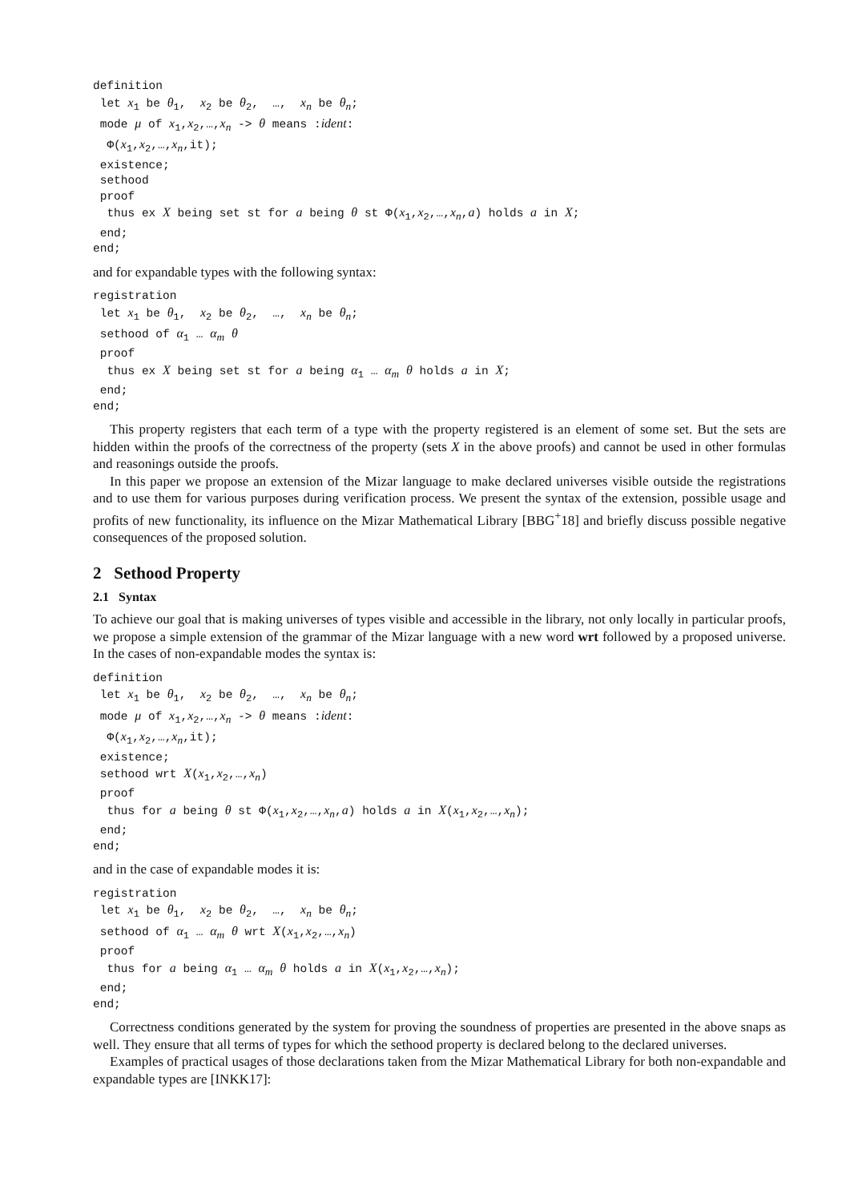definition
 let x1 be θ1,  x2 be θ2,  …,  xn be θn;
 mode μ of x1,x2,…,xn -> θ means :ident:
  Φ(x1,x2,…,xn,it);
 existence;
 sethood
 proof
  thus ex X being set st for a being θ st Φ(x1,x2,…,xn,a) holds a in X;
 end;
end;
and for expandable types with the following syntax:
registration
 let x1 be θ1,  x2 be θ2,  …,  xn be θn;
 sethood of α1 … αm θ
 proof
  thus ex X being set st for a being α1 … αm θ holds a in X;
 end;
end;
This property registers that each term of a type with the property registered is an element of some set. But the sets are hidden within the proofs of the correctness of the property (sets X in the above proofs) and cannot be used in other formulas and reasonings outside the proofs.
In this paper we propose an extension of the Mizar language to make declared universes visible outside the registrations and to use them for various purposes during verification process. We present the syntax of the extension, possible usage and profits of new functionality, its influence on the Mizar Mathematical Library [BBG<sup>+</sup>18] and briefly discuss possible negative consequences of the proposed solution.
2 Sethood Property
2.1 Syntax
To achieve our goal that is making universes of types visible and accessible in the library, not only locally in particular proofs, we propose a simple extension of the grammar of the Mizar language with a new word wrt followed by a proposed universe. In the cases of non-expandable modes the syntax is:
definition
 let x1 be θ1,  x2 be θ2,  …,  xn be θn;
 mode μ of x1,x2,…,xn -> θ means :ident:
  Φ(x1,x2,…,xn,it);
 existence;
 sethood wrt X(x1,x2,…,xn)
 proof
  thus for a being θ st Φ(x1,x2,…,xn,a) holds a in X(x1,x2,…,xn);
 end;
end;
and in the case of expandable modes it is:
registration
 let x1 be θ1,  x2 be θ2,  …,  xn be θn;
 sethood of α1 … αm θ wrt X(x1,x2,…,xn)
 proof
  thus for a being α1 … αm θ holds a in X(x1,x2,…,xn);
 end;
end;
Correctness conditions generated by the system for proving the soundness of properties are presented in the above snaps as well. They ensure that all terms of types for which the sethood property is declared belong to the declared universes.
Examples of practical usages of those declarations taken from the Mizar Mathematical Library for both non-expandable and expandable types are [INKK17]: